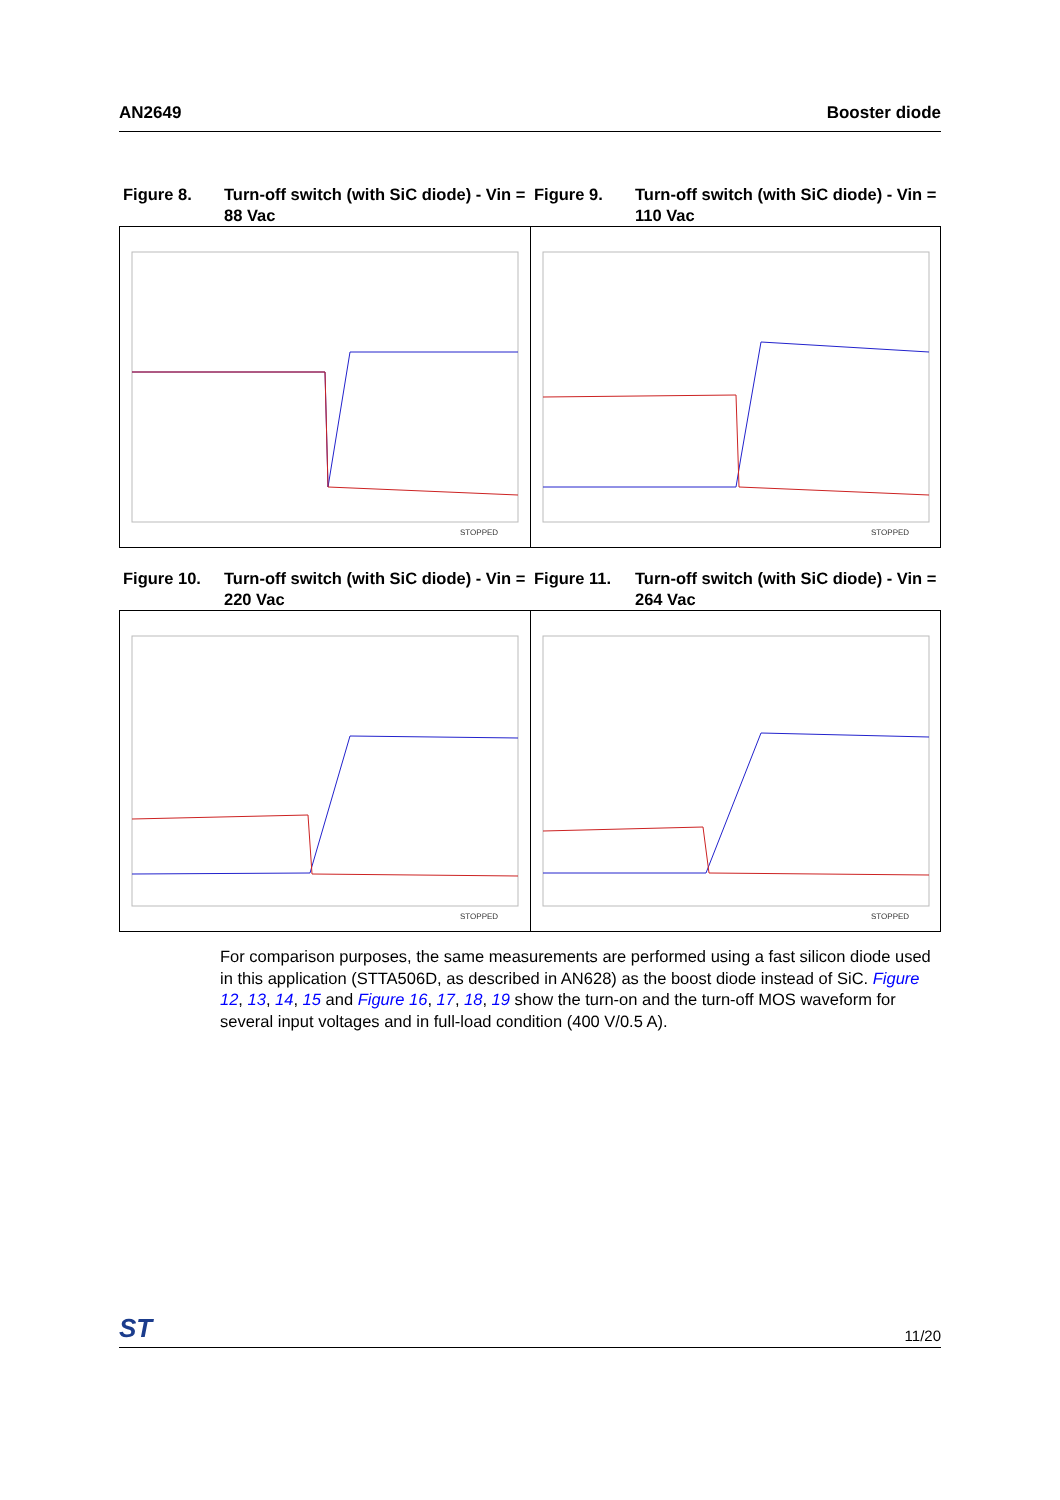AN2649 Booster diode
Figure 8. Turn-off switch (with SiC diode) - Vin = 88 Vac
Figure 9. Turn-off switch (with SiC diode) - Vin = 110 Vac
STOPPED
STOPPED
Figure 10. Turn-off switch (with SiC diode) - Vin = 220 Vac
Figure 11. Turn-off switch (with SiC diode) - Vin = 264 Vac
STOPPED
STOPPED
For comparison purposes, the same measurements are performed using a fast silicon diode used in this application (STTA506D, as described in AN628) as the boost diode instead of SiC. Figure 12, 13, 14, 15 and Figure 16, 17, 18, 19 show the turn-on and the turn-off MOS waveform for several input voltages and in full-load condition (400 V/0.5 A).
ST 11/20